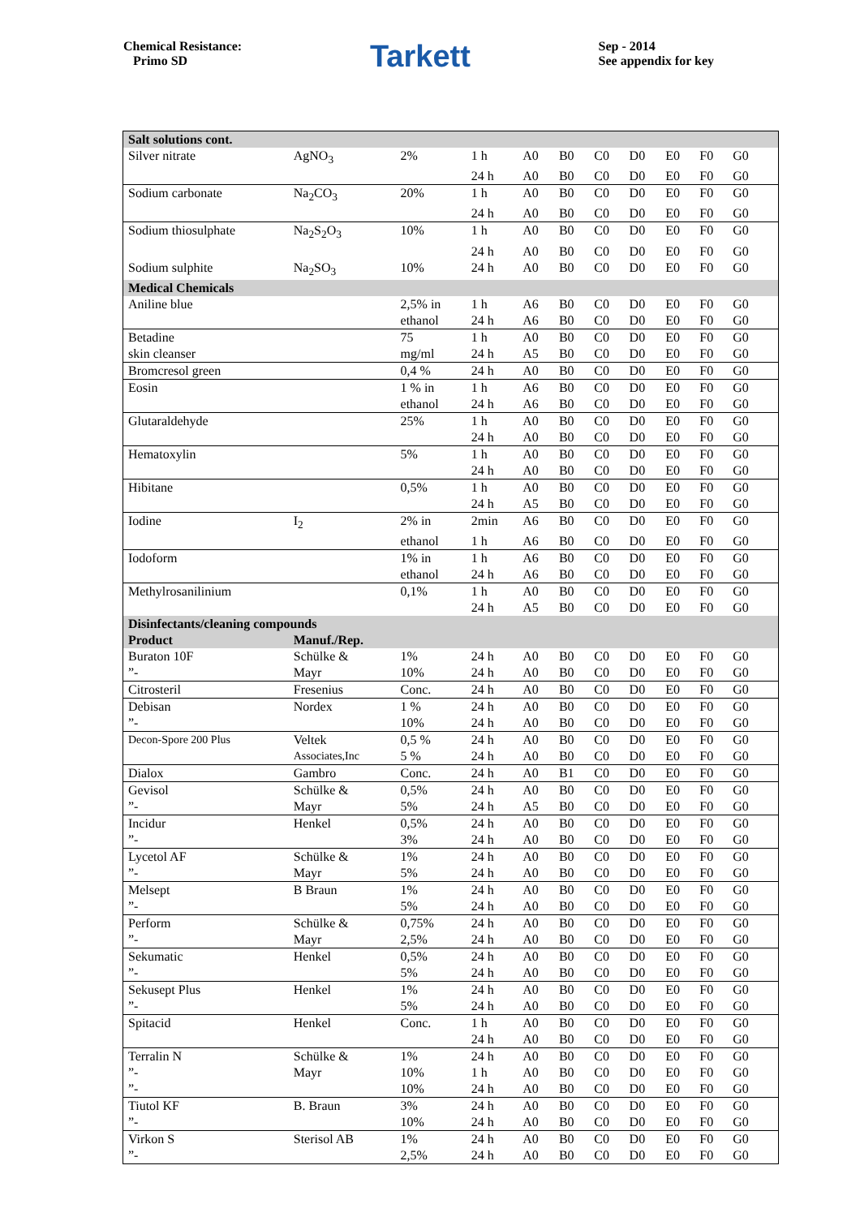Chemical Resistance:
Primo SD
Tarkett
Sep - 2014
See appendix for key
| Salt solutions cont. | | | | | | | | | | | |
| Silver nitrate | AgNO<sub>3</sub> | 2% | 1 h | A0 | B0 | C0 | D0 | E0 | F0 | G0 | |
| | | | 24 h | A0 | B0 | C0 | D0 | E0 | F0 | G0 | |
| Sodium carbonate | Na<sub>2</sub>CO<sub>3</sub> | 20% | 1 h | A0 | B0 | C0 | D0 | E0 | F0 | G0 | |
| | | | 24 h | A0 | B0 | C0 | D0 | E0 | F0 | G0 | |
| Sodium thiosulphate | Na<sub>2</sub>S<sub>2</sub>O<sub>3</sub> | 10% | 1 h | A0 | B0 | C0 | D0 | E0 | F0 | G0 | |
| | | | 24 h | A0 | B0 | C0 | D0 | E0 | F0 | G0 | |
| Sodium sulphite | Na<sub>2</sub>SO<sub>3</sub> | 10% | 24 h | A0 | B0 | C0 | D0 | E0 | F0 | G0 | |
| Medical Chemicals | | | | | | | | | | | |
| Aniline blue | | 2,5% in | 1 h | A6 | B0 | C0 | D0 | E0 | F0 | G0 | |
| | | ethanol | 24 h | A6 | B0 | C0 | D0 | E0 | F0 | G0 | |
| Betadine | | 75 | 1 h | A0 | B0 | C0 | D0 | E0 | F0 | G0 | |
| skin cleanser | | mg/ml | 24 h | A5 | B0 | C0 | D0 | E0 | F0 | G0 | |
| Bromcresol green | | 0,4 % | 24 h | A0 | B0 | C0 | D0 | E0 | F0 | G0 | |
| Eosin | | 1 % in | 1 h | A6 | B0 | C0 | D0 | E0 | F0 | G0 | |
| | | ethanol | 24 h | A6 | B0 | C0 | D0 | E0 | F0 | G0 | |
| Glutaraldehyde | | 25% | 1 h | A0 | B0 | C0 | D0 | E0 | F0 | G0 | |
| | | | 24 h | A0 | B0 | C0 | D0 | E0 | F0 | G0 | |
| Hematoxylin | | 5% | 1 h | A0 | B0 | C0 | D0 | E0 | F0 | G0 | |
| | | | 24 h | A0 | B0 | C0 | D0 | E0 | F0 | G0 | |
| Hibitane | | 0,5% | 1 h | A0 | B0 | C0 | D0 | E0 | F0 | G0 | |
| | | | 24 h | A5 | B0 | C0 | D0 | E0 | F0 | G0 | |
| Iodine | I<sub>2</sub> | 2% in | 2min | A6 | B0 | C0 | D0 | E0 | F0 | G0 | |
| | | ethanol | 1 h | A6 | B0 | C0 | D0 | E0 | F0 | G0 | |
| Iodoform | | 1% in | 1 h | A6 | B0 | C0 | D0 | E0 | F0 | G0 | |
| | | ethanol | 24 h | A6 | B0 | C0 | D0 | E0 | F0 | G0 | |
| Methylrosanilinium | | 0,1% | 1 h | A0 | B0 | C0 | D0 | E0 | F0 | G0 | |
| | | | 24 h | A5 | B0 | C0 | D0 | E0 | F0 | G0 | |
| Disinfectants/cleaning compounds | | | | | | | | | | | |
| Product | Manuf./Rep. | | | | | | | | | | |
| Buraton 10F | Schülke & | 1% | 24 h | A0 | B0 | C0 | D0 | E0 | F0 | G0 | |
| ”- | Mayr | 10% | 24 h | A0 | B0 | C0 | D0 | E0 | F0 | G0 | |
| Citrosteril | Fresenius | Conc. | 24 h | A0 | B0 | C0 | D0 | E0 | F0 | G0 | |
| Debisan | Nordex | 1 % | 24 h | A0 | B0 | C0 | D0 | E0 | F0 | G0 | |
| ”- | | 10% | 24 h | A0 | B0 | C0 | D0 | E0 | F0 | G0 | |
| Decon-Spore 200 Plus | Veltek | 0,5 % | 24 h | A0 | B0 | C0 | D0 | E0 | F0 | G0 | |
| | Associates,Inc | 5 % | 24 h | A0 | B0 | C0 | D0 | E0 | F0 | G0 | |
| Dialox | Gambro | Conc. | 24 h | A0 | B1 | C0 | D0 | E0 | F0 | G0 | |
| Gevisol | Schülke & | 0,5% | 24 h | A0 | B0 | C0 | D0 | E0 | F0 | G0 | |
| ”- | Mayr | 5% | 24 h | A5 | B0 | C0 | D0 | E0 | F0 | G0 | |
| Incidur | Henkel | 0,5% | 24 h | A0 | B0 | C0 | D0 | E0 | F0 | G0 | |
| ”- | | 3% | 24 h | A0 | B0 | C0 | D0 | E0 | F0 | G0 | |
| Lycetol AF | Schülke & | 1% | 24 h | A0 | B0 | C0 | D0 | E0 | F0 | G0 | |
| ”- | Mayr | 5% | 24 h | A0 | B0 | C0 | D0 | E0 | F0 | G0 | |
| Melsept | B Braun | 1% | 24 h | A0 | B0 | C0 | D0 | E0 | F0 | G0 | |
| ”- | | 5% | 24 h | A0 | B0 | C0 | D0 | E0 | F0 | G0 | |
| Perform | Schülke & | 0,75% | 24 h | A0 | B0 | C0 | D0 | E0 | F0 | G0 | |
| ”- | Mayr | 2,5% | 24 h | A0 | B0 | C0 | D0 | E0 | F0 | G0 | |
| Sekumatic | Henkel | 0,5% | 24 h | A0 | B0 | C0 | D0 | E0 | F0 | G0 | |
| ”- | | 5% | 24 h | A0 | B0 | C0 | D0 | E0 | F0 | G0 | |
| Sekusept Plus | Henkel | 1% | 24 h | A0 | B0 | C0 | D0 | E0 | F0 | G0 | |
| ”- | | 5% | 24 h | A0 | B0 | C0 | D0 | E0 | F0 | G0 | |
| Spitacid | Henkel | Conc. | 1 h | A0 | B0 | C0 | D0 | E0 | F0 | G0 | |
| | | | 24 h | A0 | B0 | C0 | D0 | E0 | F0 | G0 | |
| Terralin N | Schülke & | 1% | 24 h | A0 | B0 | C0 | D0 | E0 | F0 | G0 | |
| ”- | Mayr | 10% | 1 h | A0 | B0 | C0 | D0 | E0 | F0 | G0 | |
| ”- | | 10% | 24 h | A0 | B0 | C0 | D0 | E0 | F0 | G0 | |
| Tiutol KF | B. Braun | 3% | 24 h | A0 | B0 | C0 | D0 | E0 | F0 | G0 | |
| ”- | | 10% | 24 h | A0 | B0 | C0 | D0 | E0 | F0 | G0 | |
| Virkon S | Sterisol AB | 1% | 24 h | A0 | B0 | C0 | D0 | E0 | F0 | G0 | |
| ”- | | 2,5% | 24 h | A0 | B0 | C0 | D0 | E0 | F0 | G0 | |